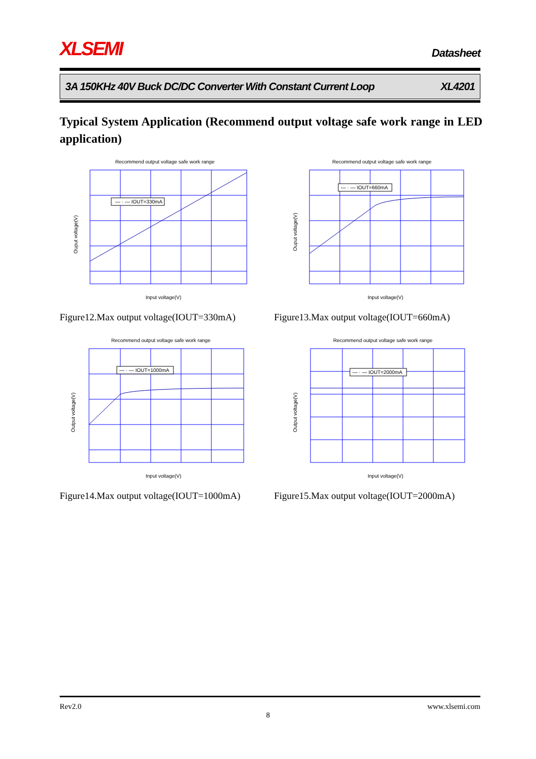XLSEMI
Datasheet
3A 150KHz 40V Buck DC/DC Converter With Constant Current Loop XL4201
Typical System Application (Recommend output voltage safe work range in LED application)
Recommend output voltage safe work range
— · — IOUT=330mA
Input voltage(V)
Ouput voltage(V)
Figure12.Max output voltage(IOUT=330mA)
Recommend output voltage safe work range
— · — IOUT=660mA
Input voltage(V)
Ouput voltage(V)
Figure13.Max output voltage(IOUT=660mA)
Recommend output voltage safe work range
— · — IOUT=1000mA
Input voltage(V)
Output voltage(V)
Figure14.Max output voltage(IOUT=1000mA)
Recommend output voltage safe work range
— · — IOUT=2000mA
Input voltage(V)
Output voltage(V)
Figure15.Max output voltage(IOUT=2000mA)
Rev2.0 www.xlsemi.com
8